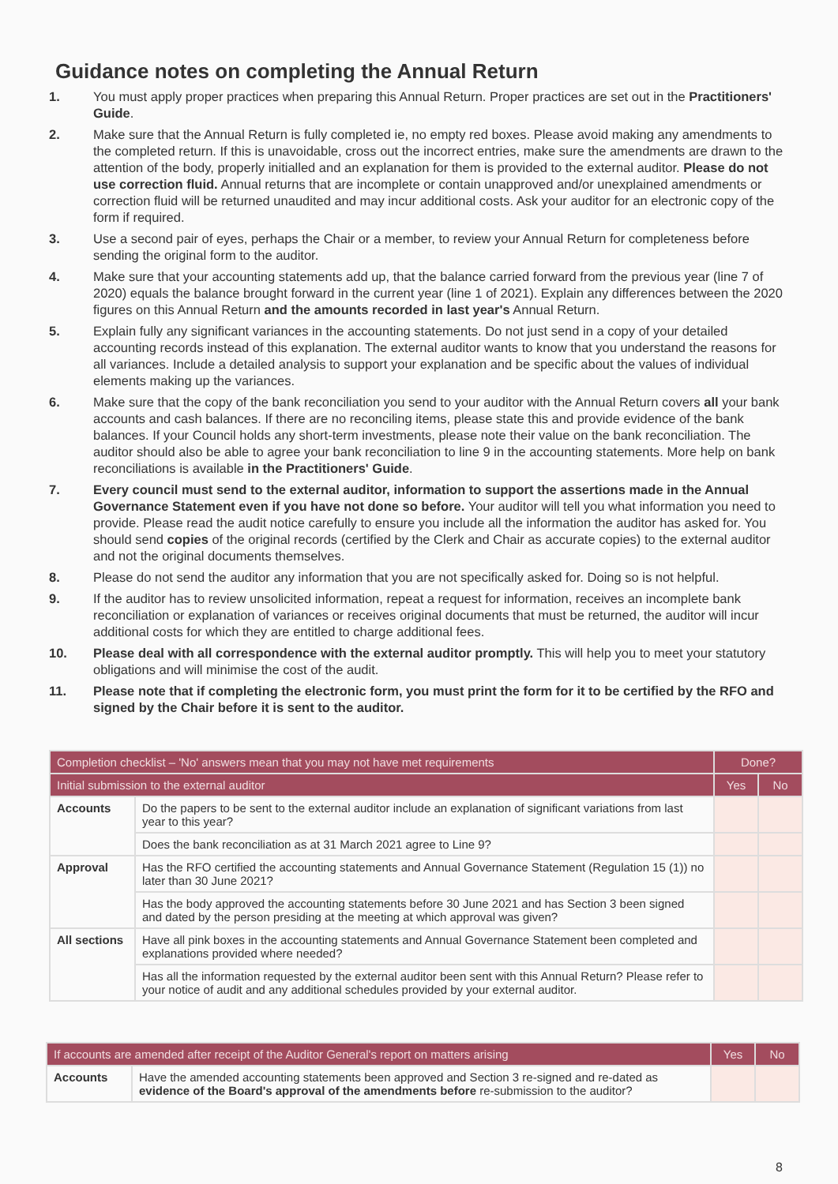Guidance notes on completing the Annual Return
1. You must apply proper practices when preparing this Annual Return. Proper practices are set out in the Practitioners' Guide.
2. Make sure that the Annual Return is fully completed ie, no empty red boxes. Please avoid making any amendments to the completed return. If this is unavoidable, cross out the incorrect entries, make sure the amendments are drawn to the attention of the body, properly initialled and an explanation for them is provided to the external auditor. Please do not use correction fluid. Annual returns that are incomplete or contain unapproved and/or unexplained amendments or correction fluid will be returned unaudited and may incur additional costs. Ask your auditor for an electronic copy of the form if required.
3. Use a second pair of eyes, perhaps the Chair or a member, to review your Annual Return for completeness before sending the original form to the auditor.
4. Make sure that your accounting statements add up, that the balance carried forward from the previous year (line 7 of 2020) equals the balance brought forward in the current year (line 1 of 2021). Explain any differences between the 2020 figures on this Annual Return and the amounts recorded in last year's Annual Return.
5. Explain fully any significant variances in the accounting statements. Do not just send in a copy of your detailed accounting records instead of this explanation. The external auditor wants to know that you understand the reasons for all variances. Include a detailed analysis to support your explanation and be specific about the values of individual elements making up the variances.
6. Make sure that the copy of the bank reconciliation you send to your auditor with the Annual Return covers all your bank accounts and cash balances. If there are no reconciling items, please state this and provide evidence of the bank balances. If your Council holds any short-term investments, please note their value on the bank reconciliation. The auditor should also be able to agree your bank reconciliation to line 9 in the accounting statements. More help on bank reconciliations is available in the Practitioners' Guide.
7. Every council must send to the external auditor, information to support the assertions made in the Annual Governance Statement even if you have not done so before. Your auditor will tell you what information you need to provide. Please read the audit notice carefully to ensure you include all the information the auditor has asked for. You should send copies of the original records (certified by the Clerk and Chair as accurate copies) to the external auditor and not the original documents themselves.
8. Please do not send the auditor any information that you are not specifically asked for. Doing so is not helpful.
9. If the auditor has to review unsolicited information, repeat a request for information, receives an incomplete bank reconciliation or explanation of variances or receives original documents that must be returned, the auditor will incur additional costs for which they are entitled to charge additional fees.
10. Please deal with all correspondence with the external auditor promptly. This will help you to meet your statutory obligations and will minimise the cost of the audit.
11. Please note that if completing the electronic form, you must print the form for it to be certified by the RFO and signed by the Chair before it is sent to the auditor.
| Completion checklist – 'No' answers mean that you may not have met requirements | | Done? | |
| --- | --- | --- | --- |
| Initial submission to the external auditor | | Yes | No |
| Accounts | Do the papers to be sent to the external auditor include an explanation of significant variations from last year to this year? | | |
| | Does the bank reconciliation as at 31 March 2021 agree to Line 9? | | |
| Approval | Has the RFO certified the accounting statements and Annual Governance Statement (Regulation 15 (1)) no later than 30 June 2021? | | |
| | Has the body approved the accounting statements before 30 June 2021 and has Section 3 been signed and dated by the person presiding at the meeting at which approval was given? | | |
| All sections | Have all pink boxes in the accounting statements and Annual Governance Statement been completed and explanations provided where needed? | | |
| | Has all the information requested by the external auditor been sent with this Annual Return? Please refer to your notice of audit and any additional schedules provided by your external auditor. | | |
| If accounts are amended after receipt of the Auditor General's report on matters arising | | Yes | No |
| --- | --- | --- | --- |
| Accounts | Have the amended accounting statements been approved and Section 3 re-signed and re-dated as evidence of the Board's approval of the amendments before re-submission to the auditor? | | |
8